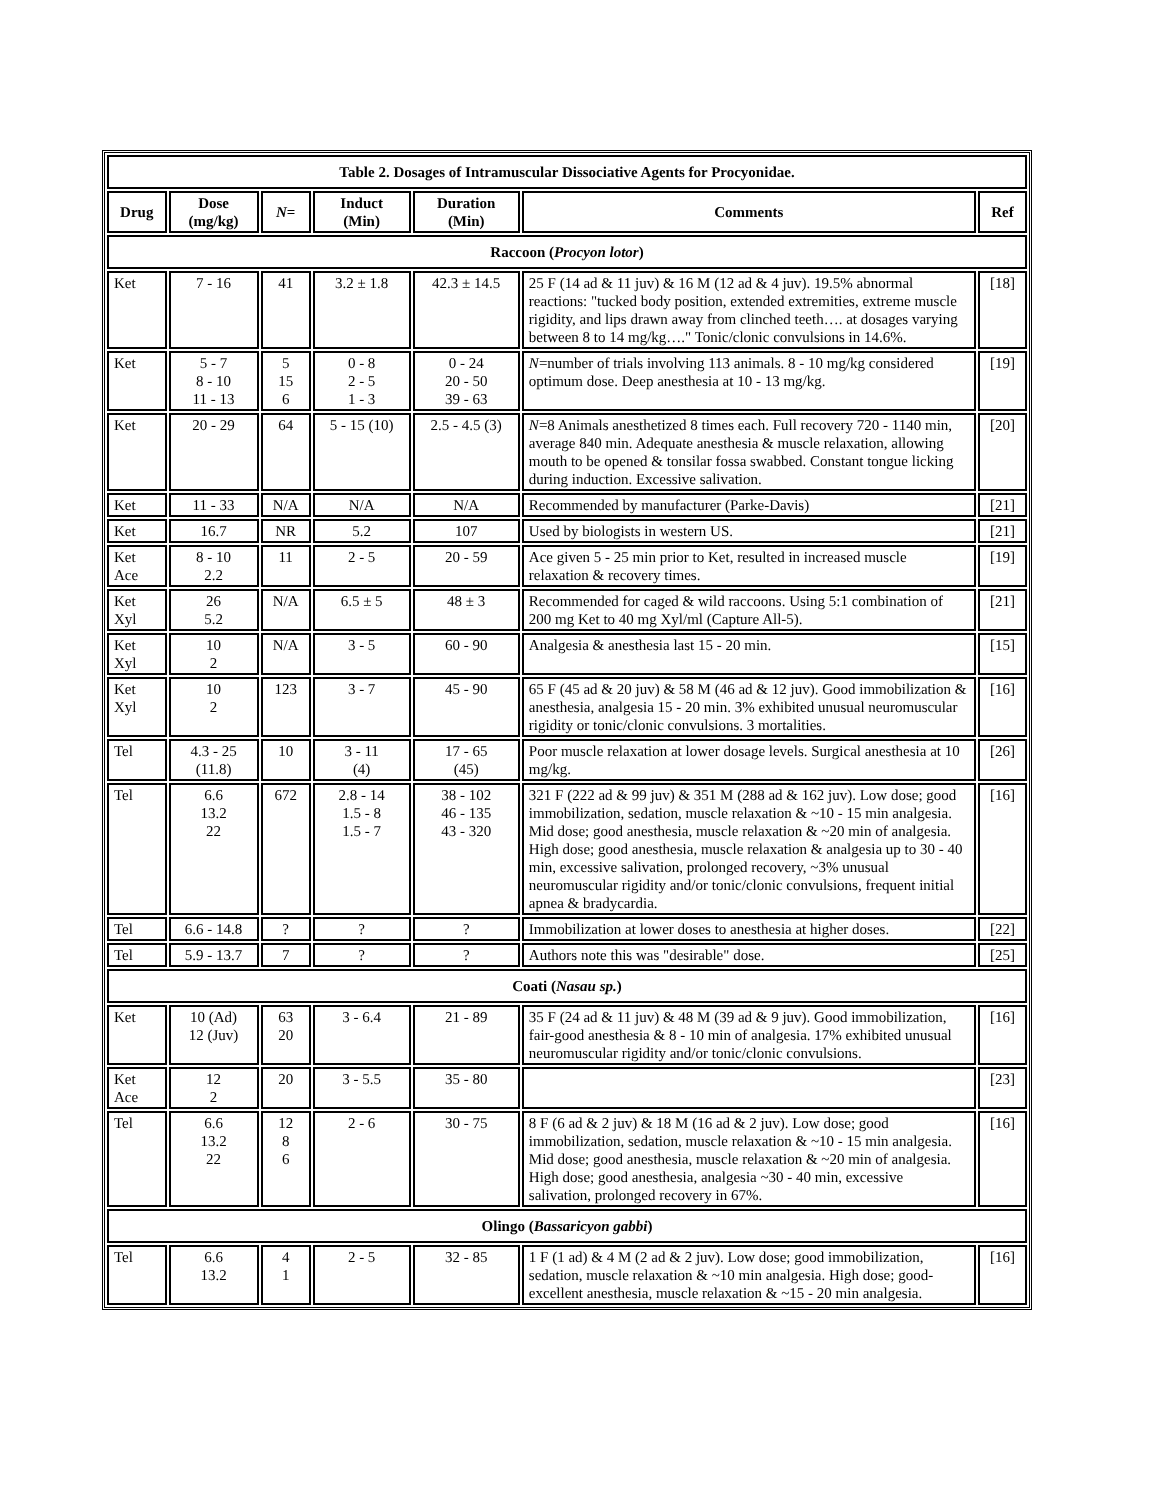| Table 2. Dosages of Intramuscular Dissociative Agents for Procyonidae. | | | | | | |
| --- | --- | --- | --- | --- | --- | --- |
| Drug | Dose (mg/kg) | N = | Induct (Min) | Duration (Min) | Comments | Ref |
| Raccoon ( Procyon lotor ) | | | | | | |
| Ket | 7 - 16 | 41 | 3.2 ± 1.8 | 42.3 ± 14.5 | 25 F (14 ad & 11 juv) & 16 M (12 ad & 4 juv). 19.5% abnormal reactions: "tucked body position, extended extremities, extreme muscle rigidity, and lips drawn away from clinched teeth…. at dosages varying between 8 to 14 mg/kg…." Tonic/clonic convulsions in 14.6%. | [18] |
| Ket | 5 - 7 8 - 10 11 - 13 | 5 15 6 | 0 - 8 2 - 5 1 - 3 | 0 - 24 20 - 50 39 - 63 | N =number of trials involving 113 animals. 8 - 10 mg/kg considered optimum dose. Deep anesthesia at 10 - 13 mg/kg. | [19] |
| Ket | 20 - 29 | 64 | 5 - 15 (10) | 2.5 - 4.5 (3) | N =8 Animals anesthetized 8 times each. Full recovery 720 - 1140 min, average 840 min. Adequate anesthesia & muscle relaxation, allowing mouth to be opened & tonsilar fossa swabbed. Constant tongue licking during induction. Excessive salivation. | [20] |
| Ket | 11 - 33 | N/A | N/A | N/A | Recommended by manufacturer (Parke-Davis) | [21] |
| Ket | 16.7 | NR | 5.2 | 107 | Used by biologists in western US. | [21] |
| Ket Ace | 8 - 10 2.2 | 11 | 2 - 5 | 20 - 59 | Ace given 5 - 25 min prior to Ket, resulted in increased muscle relaxation & recovery times. | [19] |
| Ket Xyl | 26 5.2 | N/A | 6.5 ± 5 | 48 ± 3 | Recommended for caged & wild raccoons. Using 5:1 combination of 200 mg Ket to 40 mg Xyl/ml (Capture All-5). | [21] |
| Ket Xyl | 10 2 | N/A | 3 - 5 | 60 - 90 | Analgesia & anesthesia last 15 - 20 min. | [15] |
| Ket Xyl | 10 2 | 123 | 3 - 7 | 45 - 90 | 65 F (45 ad & 20 juv) & 58 M (46 ad & 12 juv). Good immobilization & anesthesia, analgesia 15 - 20 min. 3% exhibited unusual neuromuscular rigidity or tonic/clonic convulsions. 3 mortalities. | [16] |
| Tel | 4.3 - 25 (11.8) | 10 | 3 - 11 (4) | 17 - 65 (45) | Poor muscle relaxation at lower dosage levels. Surgical anesthesia at 10 mg/kg. | [26] |
| Tel | 6.6 13.2 22 | 672 | 2.8 - 14 1.5 - 8 1.5 - 7 | 38 - 102 46 - 135 43 - 320 | 321 F (222 ad & 99 juv) & 351 M (288 ad & 162 juv). Low dose; good immobilization, sedation, muscle relaxation & ~10 - 15 min analgesia. Mid dose; good anesthesia, muscle relaxation & ~20 min of analgesia. High dose; good anesthesia, muscle relaxation & analgesia up to 30 - 40 min, excessive salivation, prolonged recovery, ~3% unusual neuromuscular rigidity and/or tonic/clonic convulsions, frequent initial apnea & bradycardia. | [16] |
| Tel | 6.6 - 14.8 | ? | ? | ? | Immobilization at lower doses to anesthesia at higher doses. | [22] |
| Tel | 5.9 - 13.7 | 7 | ? | ? | Authors note this was "desirable" dose. | [25] |
| Coati ( Nasau sp. ) | | | | | | |
| Ket | 10 (Ad) 12 (Juv) | 63 20 | 3 - 6.4 | 21 - 89 | 35 F (24 ad & 11 juv) & 48 M (39 ad & 9 juv). Good immobilization, fair-good anesthesia & 8 - 10 min of analgesia. 17% exhibited unusual neuromuscular rigidity and/or tonic/clonic convulsions. | [16] |
| Ket Ace | 12 2 | 20 | 3 - 5.5 | 35 - 80 | | [23] |
| Tel | 6.6 13.2 22 | 12 8 6 | 2 - 6 | 30 - 75 | 8 F (6 ad & 2 juv) & 18 M (16 ad & 2 juv). Low dose; good immobilization, sedation, muscle relaxation & ~10 - 15 min analgesia. Mid dose; good anesthesia, muscle relaxation & ~20 min of analgesia. High dose; good anesthesia, analgesia ~30 - 40 min, excessive salivation, prolonged recovery in 67%. | [16] |
| Olingo ( Bassaricyon gabbi ) | | | | | | |
| Tel | 6.6 13.2 | 4 1 | 2 - 5 | 32 - 85 | 1 F (1 ad) & 4 M (2 ad & 2 juv). Low dose; good immobilization, sedation, muscle relaxation & ~10 min analgesia. High dose; good-excellent anesthesia, muscle relaxation & ~15 - 20 min analgesia. | [16] |